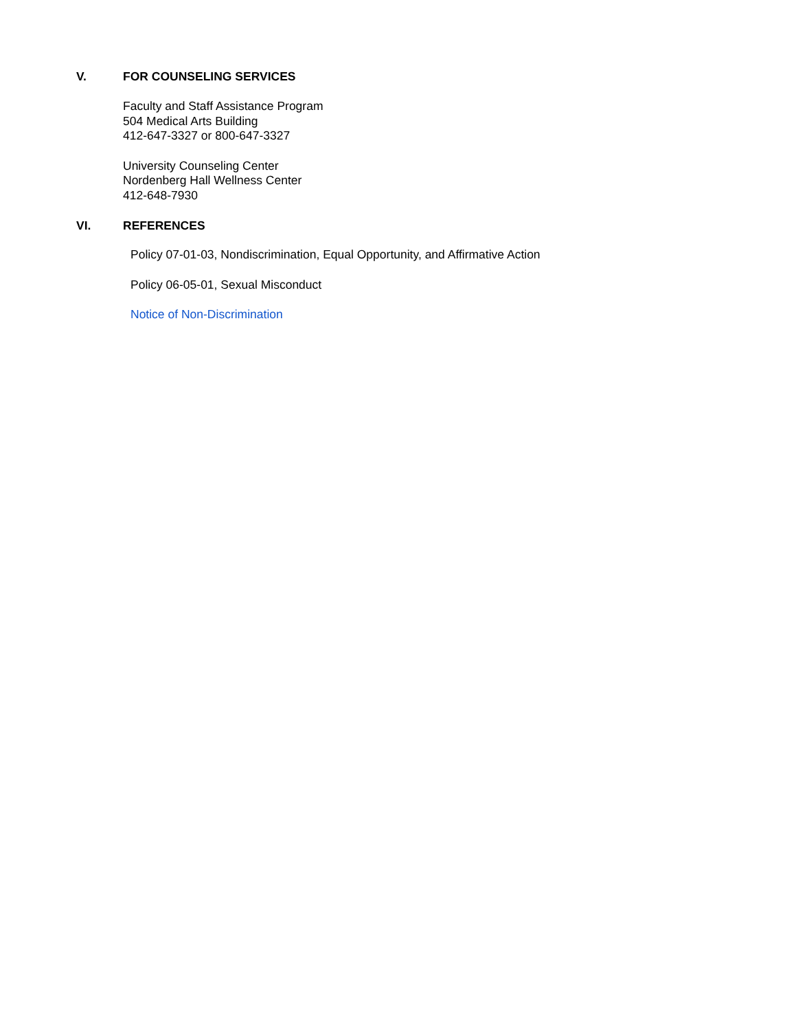V. FOR COUNSELING SERVICES
Faculty and Staff Assistance Program
504 Medical Arts Building
412-647-3327 or 800-647-3327
University Counseling Center
Nordenberg Hall Wellness Center
412-648-7930
VI. REFERENCES
Policy 07-01-03, Nondiscrimination, Equal Opportunity, and Affirmative Action
Policy 06-05-01, Sexual Misconduct
Notice of Non-Discrimination